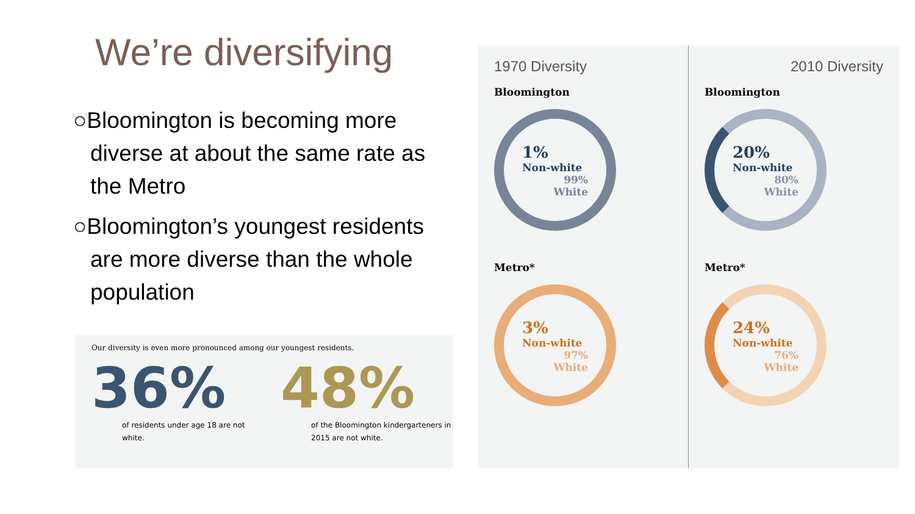We’re diversifying
○Bloomington is becoming more diverse at about the same rate as the Metro
○Bloomington’s youngest residents are more diverse than the whole population
Our diversity is even more pronounced among our youngest residents.
36%
of residents under age 18 are not white.
48%
of the Bloomington kindergarteners in 2015 are not white.
1970 Diversity
Bloomington
1%
Non-white
99%
White
Metro*
3%
Non-white
97%
White
2010 Diversity
Bloomington
20%
Non-white
80%
White
Metro*
24%
Non-white
76%
White